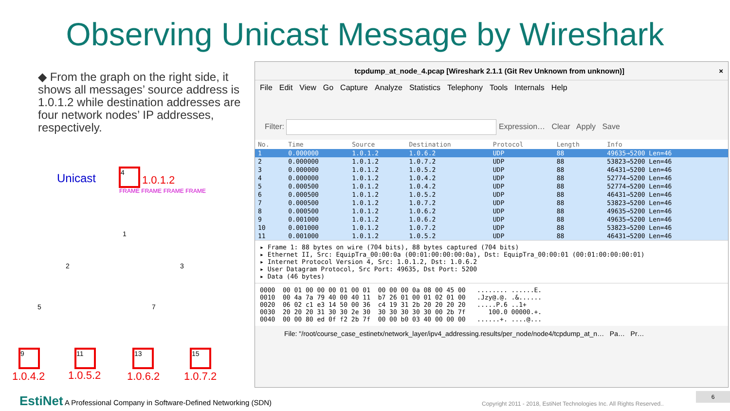Observing Unicast Message by Wireshark
◆ From the graph on the right side, it shows all messages’ source address is 1.0.1.2 while destination addresses are four network nodes’ IP addresses, respectively.
Unicast
4
1.0.1.2
FRAME FRAME FRAME FRAME
1
2 3
5 7
9 11 13 15
1.0.4.2 1.0.5.2 1.0.6.2 1.0.7.2
tcpdump_at_node_4.pcap [Wireshark 2.1.1 (Git Rev Unknown from unknown)] ×
File Edit View Go Capture Analyze Statistics Telephony Tools Internals Help
Filter: Expression… Clear Apply Save
| No. | Time | Source | Destination | Protocol | Length | Info |
| --- | --- | --- | --- | --- | --- | --- |
| 1 | 0.000000 | 1.0.1.2 | 1.0.6.2 | UDP | 88 | 49635→5200 Len=46 |
| 2 | 0.000000 | 1.0.1.2 | 1.0.7.2 | UDP | 88 | 53823→5200 Len=46 |
| 3 | 0.000000 | 1.0.1.2 | 1.0.5.2 | UDP | 88 | 46431→5200 Len=46 |
| 4 | 0.000000 | 1.0.1.2 | 1.0.4.2 | UDP | 88 | 52774→5200 Len=46 |
| 5 | 0.000500 | 1.0.1.2 | 1.0.4.2 | UDP | 88 | 52774→5200 Len=46 |
| 6 | 0.000500 | 1.0.1.2 | 1.0.5.2 | UDP | 88 | 46431→5200 Len=46 |
| 7 | 0.000500 | 1.0.1.2 | 1.0.7.2 | UDP | 88 | 53823→5200 Len=46 |
| 8 | 0.000500 | 1.0.1.2 | 1.0.6.2 | UDP | 88 | 49635→5200 Len=46 |
| 9 | 0.001000 | 1.0.1.2 | 1.0.6.2 | UDP | 88 | 49635→5200 Len=46 |
| 10 | 0.001000 | 1.0.1.2 | 1.0.7.2 | UDP | 88 | 53823→5200 Len=46 |
| 11 | 0.001000 | 1.0.1.2 | 1.0.5.2 | UDP | 88 | 46431→5200 Len=46 |
▸ Frame 1: 88 bytes on wire (704 bits), 88 bytes captured (704 bits) ▸ Ethernet II, Src: EquipTra_00:00:0a (00:01:00:00:00:0a), Dst: EquipTra_00:00:01 (00:01:00:00:00:01) ▸ Internet Protocol Version 4, Src: 1.0.1.2, Dst: 1.0.6.2 ▸ User Datagram Protocol, Src Port: 49635, Dst Port: 5200 ▸ Data (46 bytes)
0000 00 01 00 00 00 01 00 01 00 00 00 0a 08 00 45 00 ........ ......E. 0010 00 4a 7a 79 40 00 40 11 b7 26 01 00 01 02 01 00 .Jzy@.@. .&...... 0020 06 02 c1 e3 14 50 00 36 c4 19 31 2b 20 20 20 20 .....P.6 ..1+ 0030 20 20 20 31 30 30 2e 30 30 30 30 30 30 00 2b 7f 100.0 00000.+. 0040 00 00 80 ed 0f f2 2b 7f 00 00 b0 03 40 00 00 00 ......+. ....@...
File: "/root/course_case_estinetx/network_layer/ipv4_addressing.results/per_node/node4/tcpdump_at_n… Pa… Pr…
EstiNet A Professional Company in Software-Defined Networking (SDN)
Copyright 2011 - 2018, EstiNet Technologies Inc. All Rights Reserved..
6